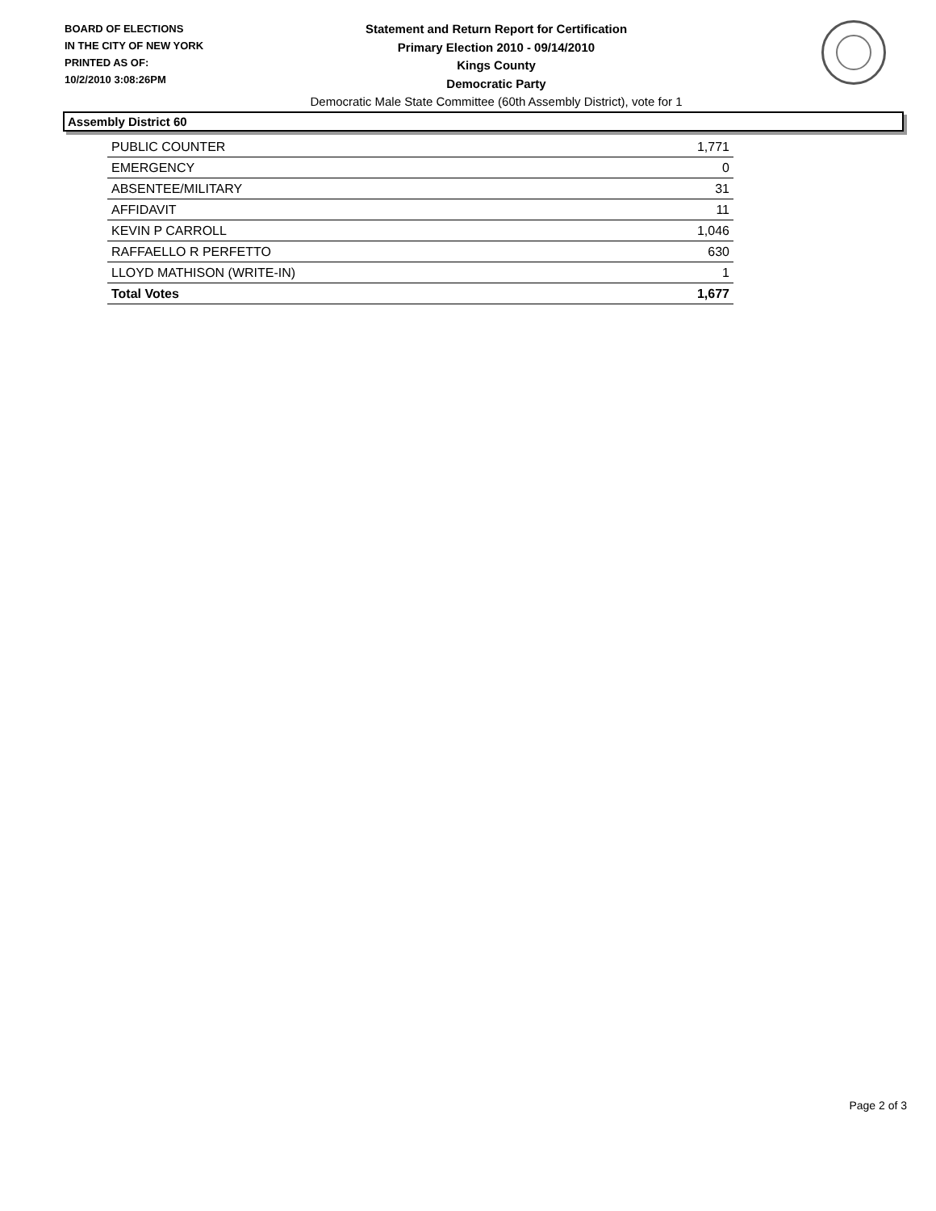BOARD OF ELECTIONS
IN THE CITY OF NEW YORK
PRINTED AS OF:
10/2/2010 3:08:26PM
Statement and Return Report for Certification
Primary Election 2010 - 09/14/2010
Kings County
Democratic Party
Democratic Male State Committee (60th Assembly District), vote for 1
Assembly District 60
| PUBLIC COUNTER | 1,771 |
| EMERGENCY | 0 |
| ABSENTEE/MILITARY | 31 |
| AFFIDAVIT | 11 |
| KEVIN P CARROLL | 1,046 |
| RAFFAELLO R PERFETTO | 630 |
| LLOYD MATHISON (WRITE-IN) | 1 |
| Total Votes | 1,677 |
Page 2 of 3